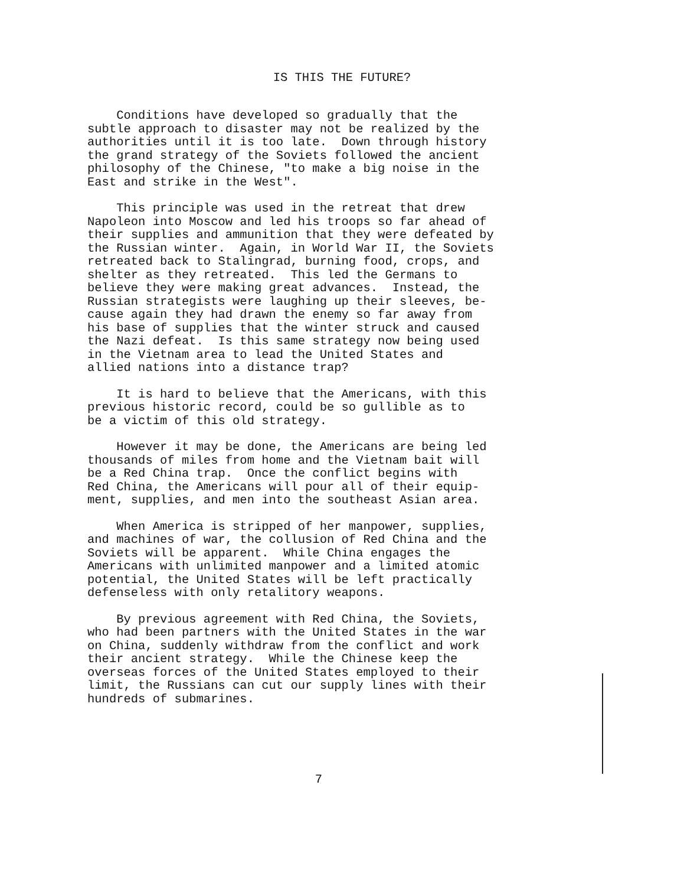IS THIS THE FUTURE?
Conditions have developed so gradually that the subtle approach to disaster may not be realized by the authorities until it is too late. Down through history the grand strategy of the Soviets followed the ancient philosophy of the Chinese, "to make a big noise in the East and strike in the West".
This principle was used in the retreat that drew Napoleon into Moscow and led his troops so far ahead of their supplies and ammunition that they were defeated by the Russian winter. Again, in World War II, the Soviets retreated back to Stalingrad, burning food, crops, and shelter as they retreated. This led the Germans to believe they were making great advances. Instead, the Russian strategists were laughing up their sleeves, be- cause again they had drawn the enemy so far away from his base of supplies that the winter struck and caused the Nazi defeat. Is this same strategy now being used in the Vietnam area to lead the United States and allied nations into a distance trap?
It is hard to believe that the Americans, with this previous historic record, could be so gullible as to be a victim of this old strategy.
However it may be done, the Americans are being led thousands of miles from home and the Vietnam bait will be a Red China trap. Once the conflict begins with Red China, the Americans will pour all of their equip- ment, supplies, and men into the southeast Asian area.
When America is stripped of her manpower, supplies, and machines of war, the collusion of Red China and the Soviets will be apparent. While China engages the Americans with unlimited manpower and a limited atomic potential, the United States will be left practically defenseless with only retalitory weapons.
By previous agreement with Red China, the Soviets, who had been partners with the United States in the war on China, suddenly withdraw from the conflict and work their ancient strategy. While the Chinese keep the overseas forces of the United States employed to their limit, the Russians can cut our supply lines with their hundreds of submarines.
7